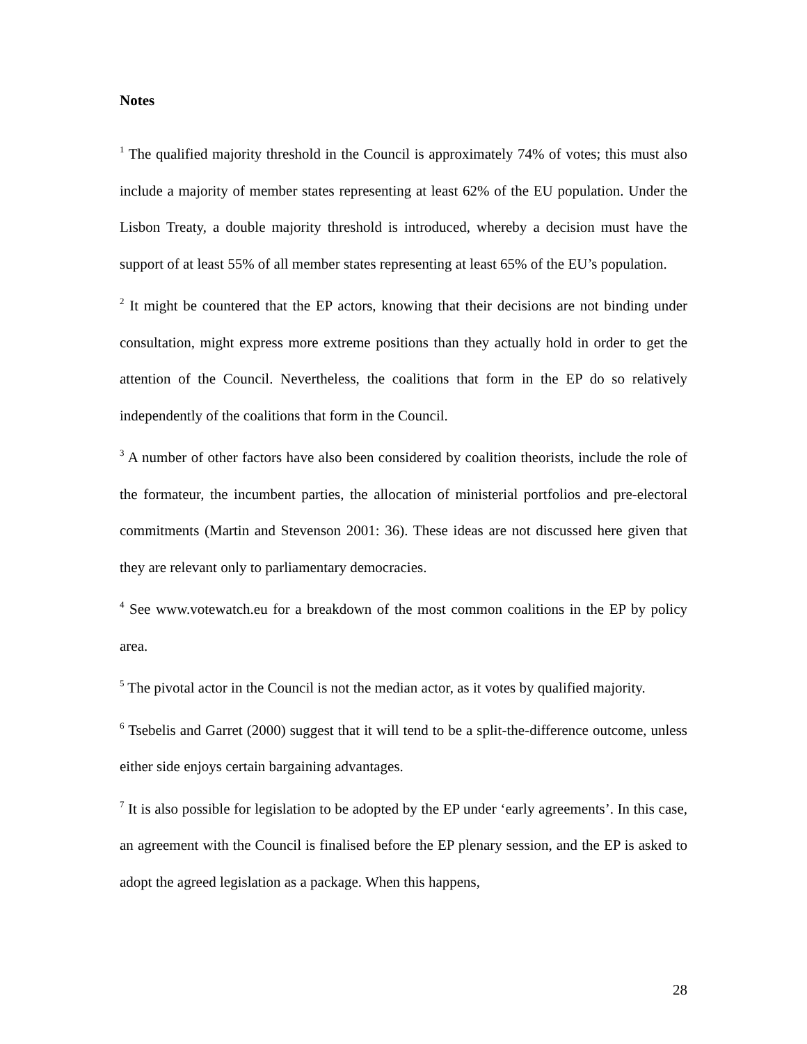Notes
<sup>1</sup> The qualified majority threshold in the Council is approximately 74% of votes; this must also include a majority of member states representing at least 62% of the EU population. Under the Lisbon Treaty, a double majority threshold is introduced, whereby a decision must have the support of at least 55% of all member states representing at least 65% of the EU’s population.
<sup>2</sup> It might be countered that the EP actors, knowing that their decisions are not binding under consultation, might express more extreme positions than they actually hold in order to get the attention of the Council. Nevertheless, the coalitions that form in the EP do so relatively independently of the coalitions that form in the Council.
<sup>3</sup> A number of other factors have also been considered by coalition theorists, include the role of the formateur, the incumbent parties, the allocation of ministerial portfolios and pre-electoral commitments (Martin and Stevenson 2001: 36). These ideas are not discussed here given that they are relevant only to parliamentary democracies.
<sup>4</sup> See www.votewatch.eu for a breakdown of the most common coalitions in the EP by policy area.
<sup>5</sup> The pivotal actor in the Council is not the median actor, as it votes by qualified majority.
<sup>6</sup> Tsebelis and Garret (2000) suggest that it will tend to be a split-the-difference outcome, unless either side enjoys certain bargaining advantages.
<sup>7</sup> It is also possible for legislation to be adopted by the EP under ‘early agreements’. In this case, an agreement with the Council is finalised before the EP plenary session, and the EP is asked to adopt the agreed legislation as a package. When this happens,
28